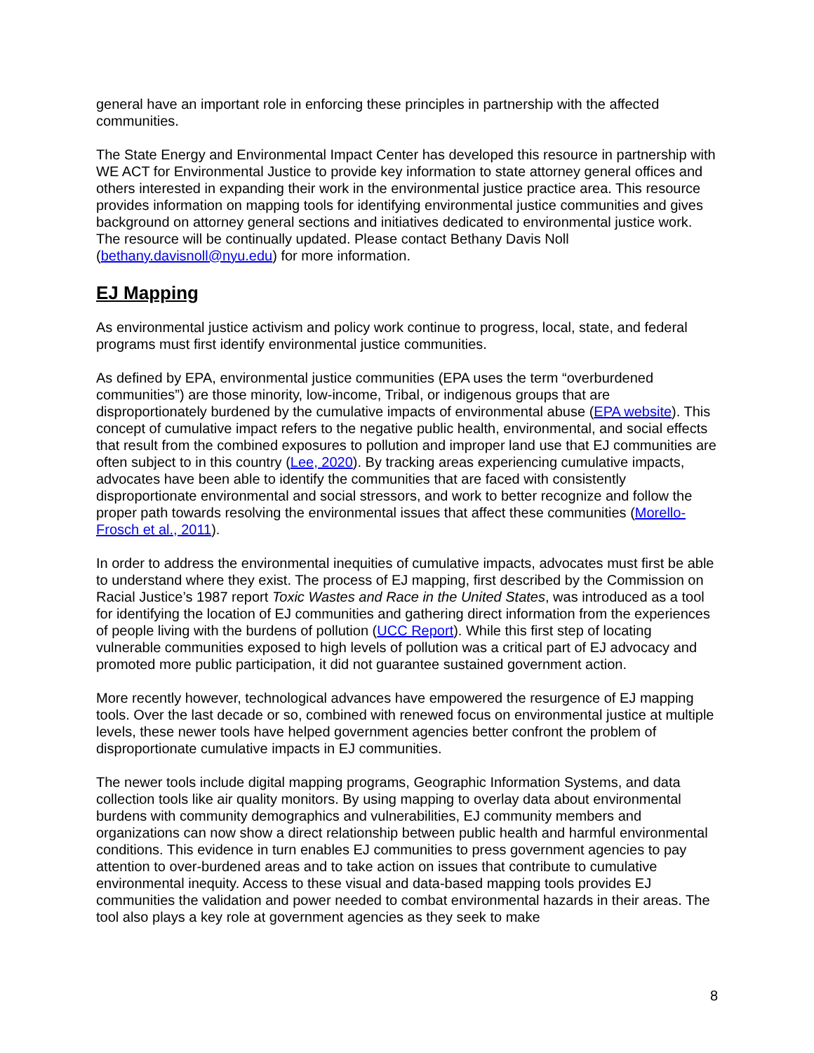general have an important role in enforcing these principles in partnership with the affected communities.
The State Energy and Environmental Impact Center has developed this resource in partnership with WE ACT for Environmental Justice to provide key information to state attorney general offices and others interested in expanding their work in the environmental justice practice area. This resource provides information on mapping tools for identifying environmental justice communities and gives background on attorney general sections and initiatives dedicated to environmental justice work. The resource will be continually updated. Please contact Bethany Davis Noll (bethany.davisnoll@nyu.edu) for more information.
EJ Mapping
As environmental justice activism and policy work continue to progress, local, state, and federal programs must first identify environmental justice communities.
As defined by EPA, environmental justice communities (EPA uses the term “overburdened communities”) are those minority, low-income, Tribal, or indigenous groups that are disproportionately burdened by the cumulative impacts of environmental abuse (EPA website). This concept of cumulative impact refers to the negative public health, environmental, and social effects that result from the combined exposures to pollution and improper land use that EJ communities are often subject to in this country (Lee, 2020). By tracking areas experiencing cumulative impacts, advocates have been able to identify the communities that are faced with consistently disproportionate environmental and social stressors, and work to better recognize and follow the proper path towards resolving the environmental issues that affect these communities (Morello-Frosch et al., 2011).
In order to address the environmental inequities of cumulative impacts, advocates must first be able to understand where they exist. The process of EJ mapping, first described by the Commission on Racial Justice’s 1987 report Toxic Wastes and Race in the United States, was introduced as a tool for identifying the location of EJ communities and gathering direct information from the experiences of people living with the burdens of pollution (UCC Report). While this first step of locating vulnerable communities exposed to high levels of pollution was a critical part of EJ advocacy and promoted more public participation, it did not guarantee sustained government action.
More recently however, technological advances have empowered the resurgence of EJ mapping tools. Over the last decade or so, combined with renewed focus on environmental justice at multiple levels, these newer tools have helped government agencies better confront the problem of disproportionate cumulative impacts in EJ communities.
The newer tools include digital mapping programs, Geographic Information Systems, and data collection tools like air quality monitors. By using mapping to overlay data about environmental burdens with community demographics and vulnerabilities, EJ community members and organizations can now show a direct relationship between public health and harmful environmental conditions. This evidence in turn enables EJ communities to press government agencies to pay attention to over-burdened areas and to take action on issues that contribute to cumulative environmental inequity. Access to these visual and data-based mapping tools provides EJ communities the validation and power needed to combat environmental hazards in their areas. The tool also plays a key role at government agencies as they seek to make
8